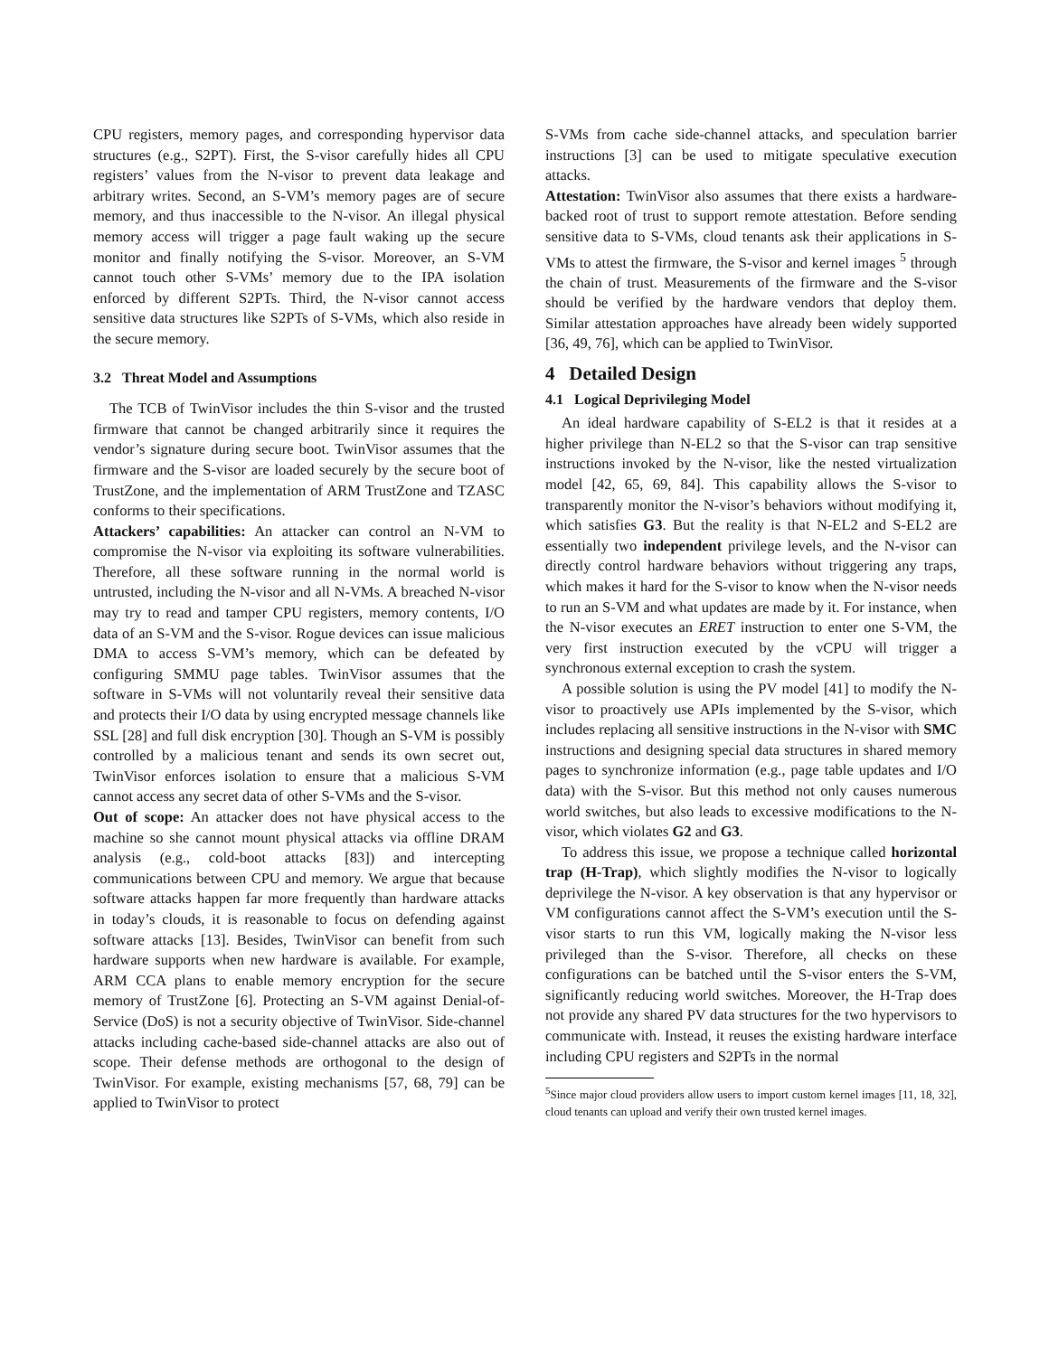CPU registers, memory pages, and corresponding hypervisor data structures (e.g., S2PT). First, the S-visor carefully hides all CPU registers’ values from the N-visor to prevent data leakage and arbitrary writes. Second, an S-VM’s memory pages are of secure memory, and thus inaccessible to the N-visor. An illegal physical memory access will trigger a page fault waking up the secure monitor and finally notifying the S-visor. Moreover, an S-VM cannot touch other S-VMs’ memory due to the IPA isolation enforced by different S2PTs. Third, the N-visor cannot access sensitive data structures like S2PTs of S-VMs, which also reside in the secure memory.
3.2 Threat Model and Assumptions
The TCB of TwinVisor includes the thin S-visor and the trusted firmware that cannot be changed arbitrarily since it requires the vendor’s signature during secure boot. TwinVisor assumes that the firmware and the S-visor are loaded securely by the secure boot of TrustZone, and the implementation of ARM TrustZone and TZASC conforms to their specifications.
Attackers’ capabilities: An attacker can control an N-VM to compromise the N-visor via exploiting its software vulnerabilities. Therefore, all these software running in the normal world is untrusted, including the N-visor and all N-VMs. A breached N-visor may try to read and tamper CPU registers, memory contents, I/O data of an S-VM and the S-visor. Rogue devices can issue malicious DMA to access S-VM’s memory, which can be defeated by configuring SMMU page tables. TwinVisor assumes that the software in S-VMs will not voluntarily reveal their sensitive data and protects their I/O data by using encrypted message channels like SSL [28] and full disk encryption [30]. Though an S-VM is possibly controlled by a malicious tenant and sends its own secret out, TwinVisor enforces isolation to ensure that a malicious S-VM cannot access any secret data of other S-VMs and the S-visor.
Out of scope: An attacker does not have physical access to the machine so she cannot mount physical attacks via offline DRAM analysis (e.g., cold-boot attacks [83]) and intercepting communications between CPU and memory. We argue that because software attacks happen far more frequently than hardware attacks in today’s clouds, it is reasonable to focus on defending against software attacks [13]. Besides, TwinVisor can benefit from such hardware supports when new hardware is available. For example, ARM CCA plans to enable memory encryption for the secure memory of TrustZone [6]. Protecting an S-VM against Denial-of-Service (DoS) is not a security objective of TwinVisor. Side-channel attacks including cache-based side-channel attacks are also out of scope. Their defense methods are orthogonal to the design of TwinVisor. For example, existing mechanisms [57, 68, 79] can be applied to TwinVisor to protect
S-VMs from cache side-channel attacks, and speculation barrier instructions [3] can be used to mitigate speculative execution attacks.
Attestation: TwinVisor also assumes that there exists a hardware-backed root of trust to support remote attestation. Before sending sensitive data to S-VMs, cloud tenants ask their applications in S-VMs to attest the firmware, the S-visor and kernel images <sup>5</sup> through the chain of trust. Measurements of the firmware and the S-visor should be verified by the hardware vendors that deploy them. Similar attestation approaches have already been widely supported [36, 49, 76], which can be applied to TwinVisor.
4 Detailed Design
4.1 Logical Deprivileging Model
An ideal hardware capability of S-EL2 is that it resides at a higher privilege than N-EL2 so that the S-visor can trap sensitive instructions invoked by the N-visor, like the nested virtualization model [42, 65, 69, 84]. This capability allows the S-visor to transparently monitor the N-visor’s behaviors without modifying it, which satisfies G3. But the reality is that N-EL2 and S-EL2 are essentially two independent privilege levels, and the N-visor can directly control hardware behaviors without triggering any traps, which makes it hard for the S-visor to know when the N-visor needs to run an S-VM and what updates are made by it. For instance, when the N-visor executes an ERET instruction to enter one S-VM, the very first instruction executed by the vCPU will trigger a synchronous external exception to crash the system.
A possible solution is using the PV model [41] to modify the N-visor to proactively use APIs implemented by the S-visor, which includes replacing all sensitive instructions in the N-visor with SMC instructions and designing special data structures in shared memory pages to synchronize information (e.g., page table updates and I/O data) with the S-visor. But this method not only causes numerous world switches, but also leads to excessive modifications to the N-visor, which violates G2 and G3.
To address this issue, we propose a technique called horizontal trap (H-Trap), which slightly modifies the N-visor to logically deprivilege the N-visor. A key observation is that any hypervisor or VM configurations cannot affect the S-VM’s execution until the S-visor starts to run this VM, logically making the N-visor less privileged than the S-visor. Therefore, all checks on these configurations can be batched until the S-visor enters the S-VM, significantly reducing world switches. Moreover, the H-Trap does not provide any shared PV data structures for the two hypervisors to communicate with. Instead, it reuses the existing hardware interface including CPU registers and S2PTs in the normal
<sup>5</sup> Since major cloud providers allow users to import custom kernel images [11, 18, 32], cloud tenants can upload and verify their own trusted kernel images.